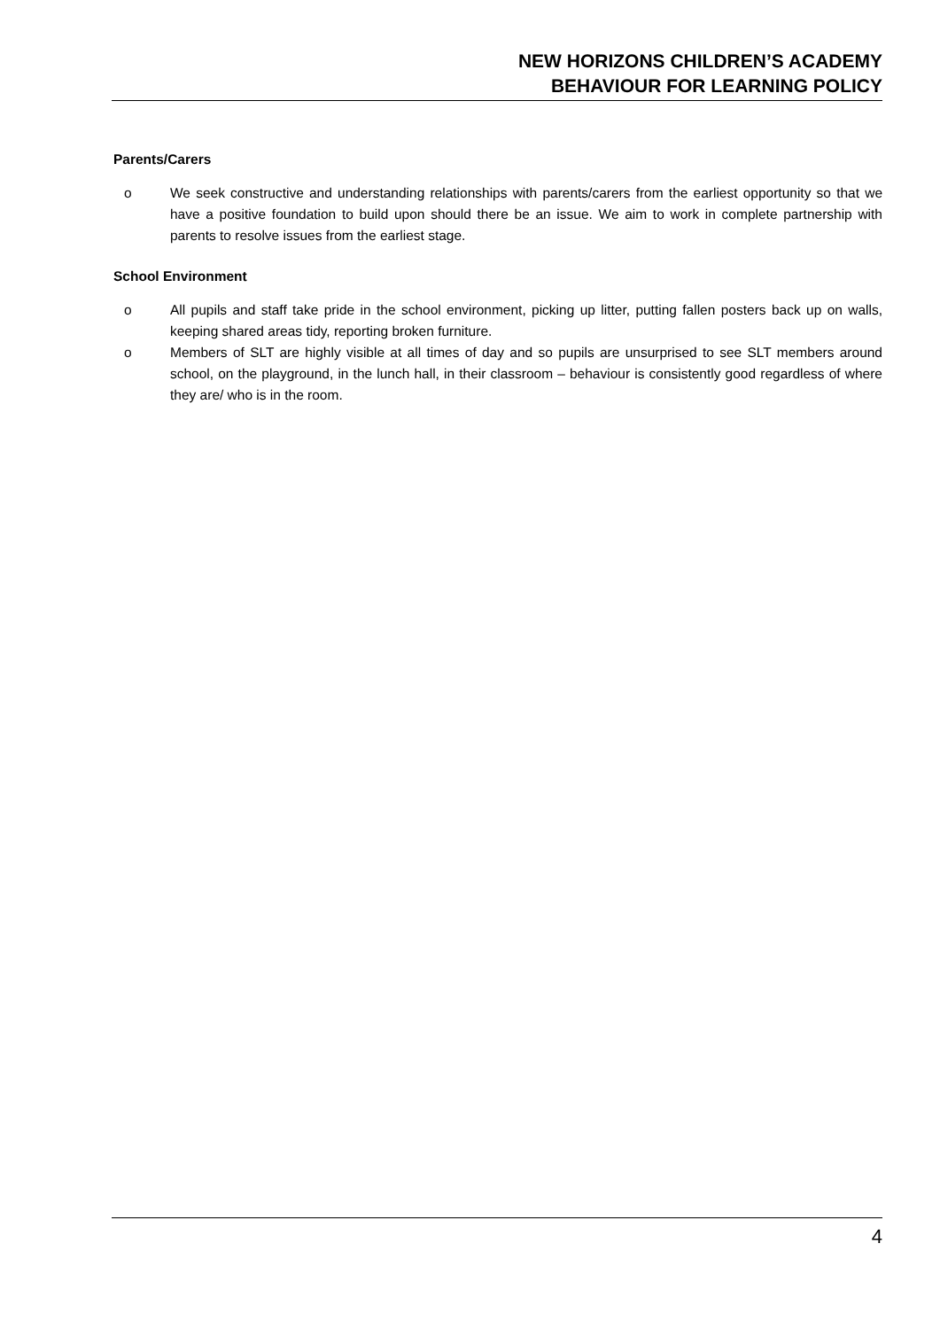NEW HORIZONS CHILDREN’S ACADEMY
BEHAVIOUR FOR LEARNING POLICY
Parents/Carers
o We seek constructive and understanding relationships with parents/carers from the earliest opportunity so that we have a positive foundation to build upon should there be an issue. We aim to work in complete partnership with parents to resolve issues from the earliest stage.
School Environment
o All pupils and staff take pride in the school environment, picking up litter, putting fallen posters back up on walls, keeping shared areas tidy, reporting broken furniture.
o Members of SLT are highly visible at all times of day and so pupils are unsurprised to see SLT members around school, on the playground, in the lunch hall, in their classroom – behaviour is consistently good regardless of where they are/ who is in the room.
4